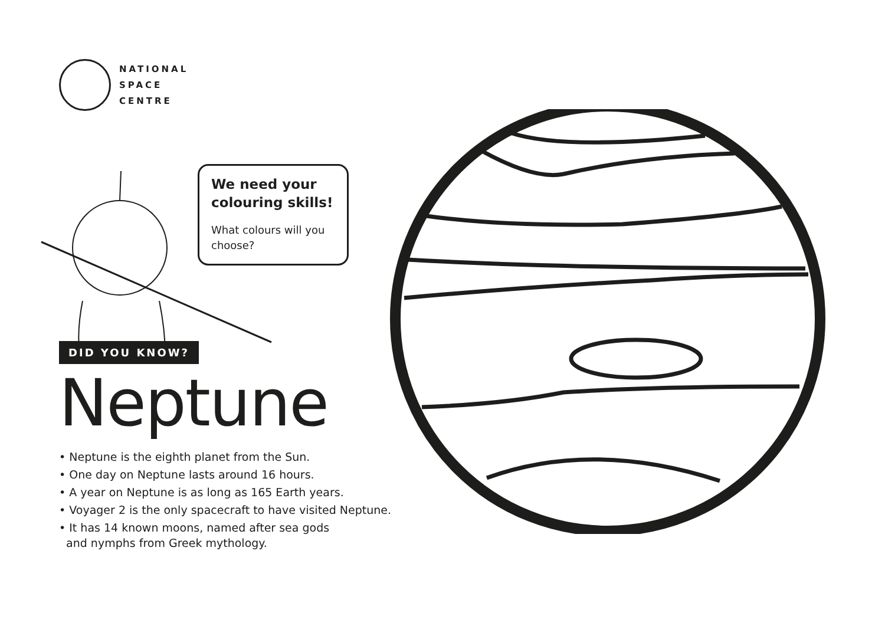NATIONAL
SPACE
CENTRE
We need your colouring skills!
What colours will you choose?
DID YOU KNOW?
Neptune
• Neptune is the eighth planet from the Sun.
• One day on Neptune lasts around 16 hours.
• A year on Neptune is as long as 165 Earth years.
• Voyager 2 is the only spacecraft to have visited Neptune.
• It has 14 known moons, named after sea gods
and nymphs from Greek mythology.